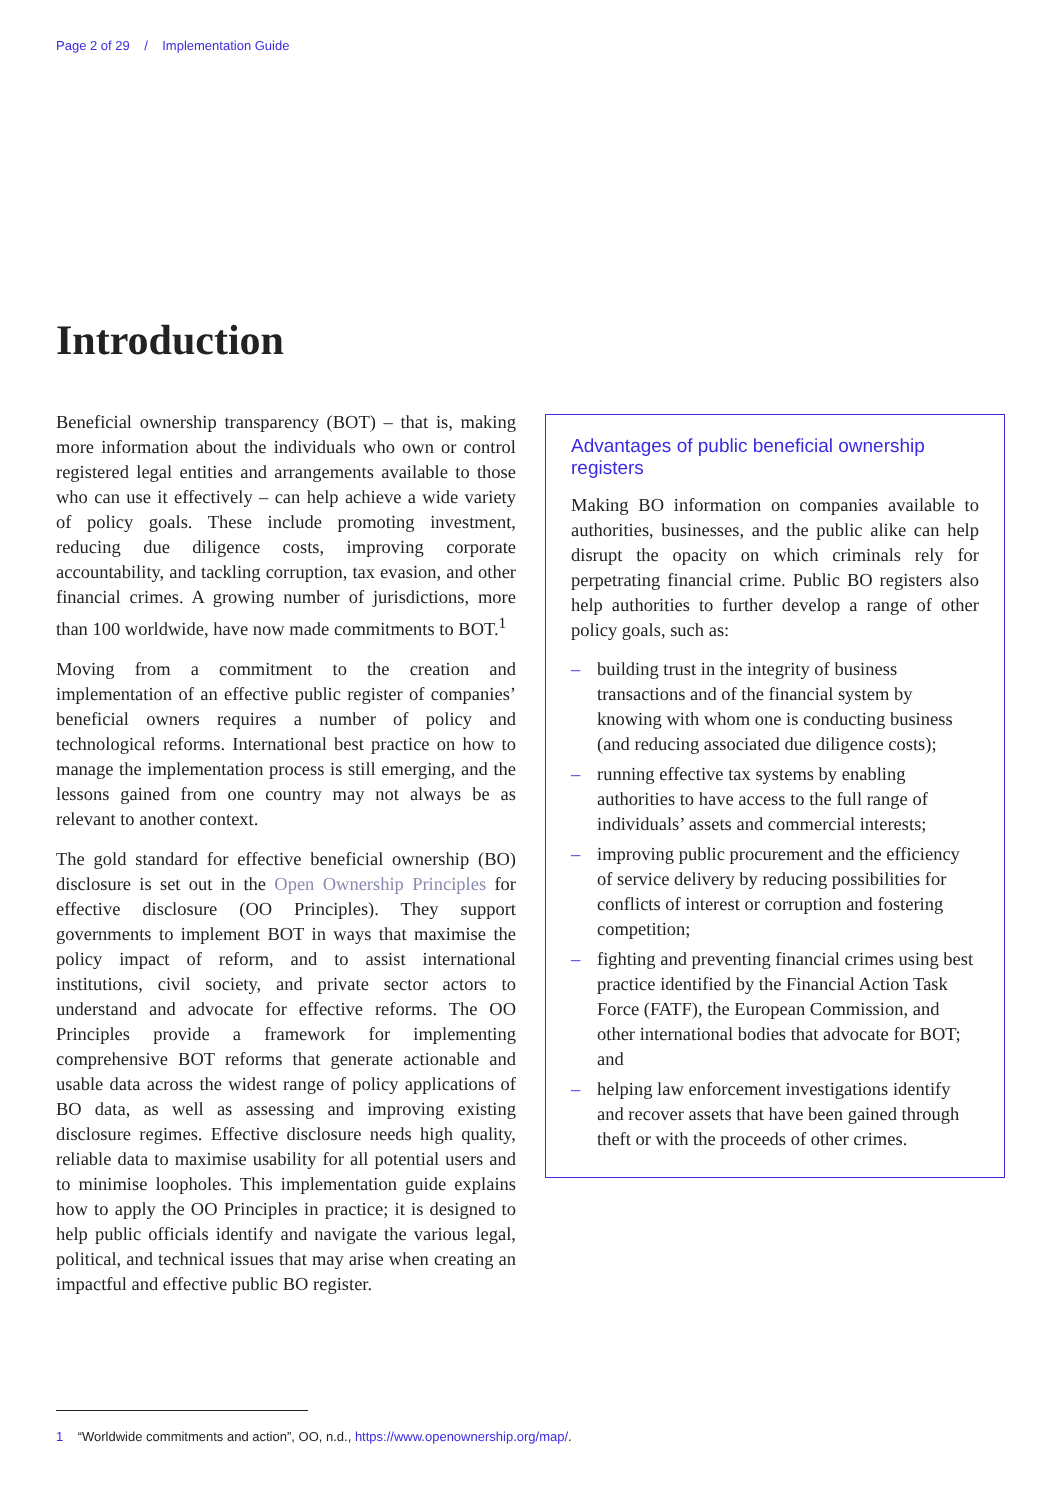Page 2 of 29 / Implementation Guide
Introduction
Beneficial ownership transparency (BOT) – that is, making more information about the individuals who own or control registered legal entities and arrangements available to those who can use it effectively – can help achieve a wide variety of policy goals. These include promoting investment, reducing due diligence costs, improving corporate accountability, and tackling corruption, tax evasion, and other financial crimes. A growing number of jurisdictions, more than 100 worldwide, have now made commitments to BOT.<sup>1</sup>
Moving from a commitment to the creation and implementation of an effective public register of companies’ beneficial owners requires a number of policy and technological reforms. International best practice on how to manage the implementation process is still emerging, and the lessons gained from one country may not always be as relevant to another context.
The gold standard for effective beneficial ownership (BO) disclosure is set out in the Open Ownership Principles for effective disclosure (OO Principles). They support governments to implement BOT in ways that maximise the policy impact of reform, and to assist international institutions, civil society, and private sector actors to understand and advocate for effective reforms. The OO Principles provide a framework for implementing comprehensive BOT reforms that generate actionable and usable data across the widest range of policy applications of BO data, as well as assessing and improving existing disclosure regimes. Effective disclosure needs high quality, reliable data to maximise usability for all potential users and to minimise loopholes. This implementation guide explains how to apply the OO Principles in practice; it is designed to help public officials identify and navigate the various legal, political, and technical issues that may arise when creating an impactful and effective public BO register.
Advantages of public beneficial ownership registers
Making BO information on companies available to authorities, businesses, and the public alike can help disrupt the opacity on which criminals rely for perpetrating financial crime. Public BO registers also help authorities to further develop a range of other policy goals, such as:
– building trust in the integrity of business transactions and of the financial system by knowing with whom one is conducting business (and reducing associated due diligence costs);
– running effective tax systems by enabling authorities to have access to the full range of individuals’ assets and commercial interests;
– improving public procurement and the efficiency of service delivery by reducing possibilities for conflicts of interest or corruption and fostering competition;
– fighting and preventing financial crimes using best practice identified by the Financial Action Task Force (FATF), the European Commission, and other international bodies that advocate for BOT; and
– helping law enforcement investigations identify and recover assets that have been gained through theft or with the proceeds of other crimes.
1 “Worldwide commitments and action”, OO, n.d., https://www.openownership.org/map/.